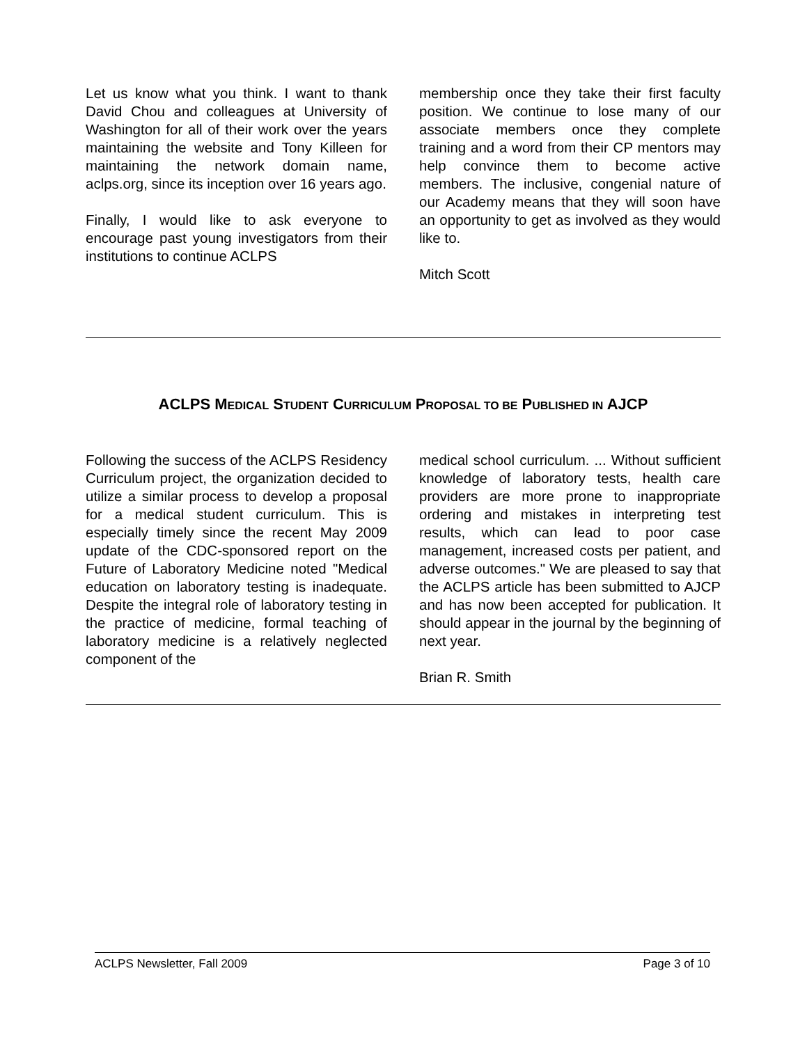Let us know what you think. I want to thank David Chou and colleagues at University of Washington for all of their work over the years maintaining the website and Tony Killeen for maintaining the network domain name, aclps.org, since its inception over 16 years ago.
Finally, I would like to ask everyone to encourage past young investigators from their institutions to continue ACLPS
membership once they take their first faculty position. We continue to lose many of our associate members once they complete training and a word from their CP mentors may help convince them to become active members. The inclusive, congenial nature of our Academy means that they will soon have an opportunity to get as involved as they would like to.
Mitch Scott
ACLPS MEDICAL STUDENT CURRICULUM PROPOSAL TO BE PUBLISHED IN AJCP
Following the success of the ACLPS Residency Curriculum project, the organization decided to utilize a similar process to develop a proposal for a medical student curriculum. This is especially timely since the recent May 2009 update of the CDC-sponsored report on the Future of Laboratory Medicine noted "Medical education on laboratory testing is inadequate. Despite the integral role of laboratory testing in the practice of medicine, formal teaching of laboratory medicine is a relatively neglected component of the
medical school curriculum. ... Without sufficient knowledge of laboratory tests, health care providers are more prone to inappropriate ordering and mistakes in interpreting test results, which can lead to poor case management, increased costs per patient, and adverse outcomes." We are pleased to say that the ACLPS article has been submitted to AJCP and has now been accepted for publication. It should appear in the journal by the beginning of next year.
Brian R. Smith
ACLPS Newsletter, Fall 2009 Page 3 of 10